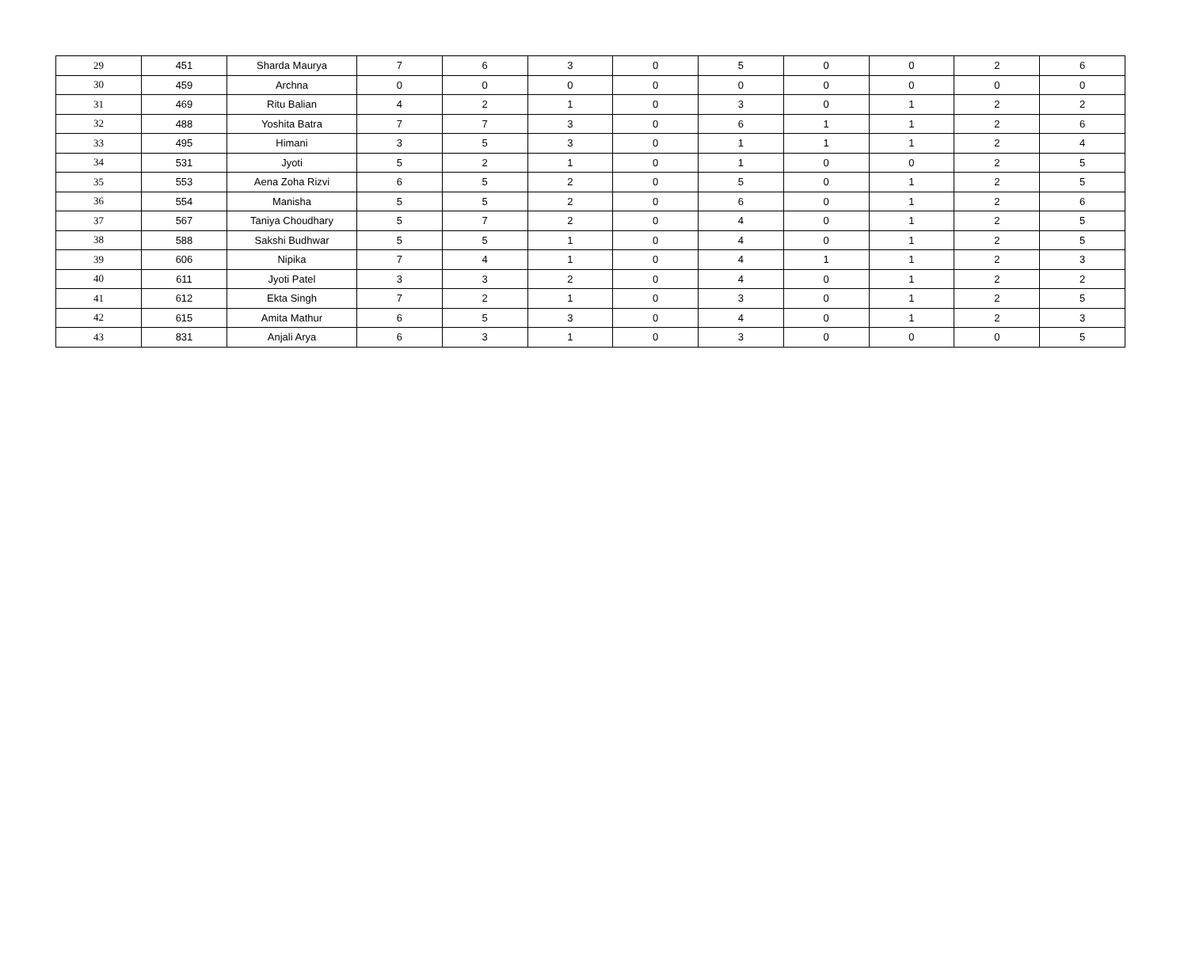| 29 | 451 | Sharda Maurya | 7 | 6 | 3 | 0 | 5 | 0 | 0 | 2 | 6 |
| 30 | 459 | Archna | 0 | 0 | 0 | 0 | 0 | 0 | 0 | 0 | 0 |
| 31 | 469 | Ritu Balian | 4 | 2 | 1 | 0 | 3 | 0 | 1 | 2 | 2 |
| 32 | 488 | Yoshita Batra | 7 | 7 | 3 | 0 | 6 | 1 | 1 | 2 | 6 |
| 33 | 495 | Himani | 3 | 5 | 3 | 0 | 1 | 1 | 1 | 2 | 4 |
| 34 | 531 | Jyoti | 5 | 2 | 1 | 0 | 1 | 0 | 0 | 2 | 5 |
| 35 | 553 | Aena Zoha Rizvi | 6 | 5 | 2 | 0 | 5 | 0 | 1 | 2 | 5 |
| 36 | 554 | Manisha | 5 | 5 | 2 | 0 | 6 | 0 | 1 | 2 | 6 |
| 37 | 567 | Taniya Choudhary | 5 | 7 | 2 | 0 | 4 | 0 | 1 | 2 | 5 |
| 38 | 588 | Sakshi Budhwar | 5 | 5 | 1 | 0 | 4 | 0 | 1 | 2 | 5 |
| 39 | 606 | Nipika | 7 | 4 | 1 | 0 | 4 | 1 | 1 | 2 | 3 |
| 40 | 611 | Jyoti Patel | 3 | 3 | 2 | 0 | 4 | 0 | 1 | 2 | 2 |
| 41 | 612 | Ekta Singh | 7 | 2 | 1 | 0 | 3 | 0 | 1 | 2 | 5 |
| 42 | 615 | Amita Mathur | 6 | 5 | 3 | 0 | 4 | 0 | 1 | 2 | 3 |
| 43 | 831 | Anjali Arya | 6 | 3 | 1 | 0 | 3 | 0 | 0 | 0 | 5 |